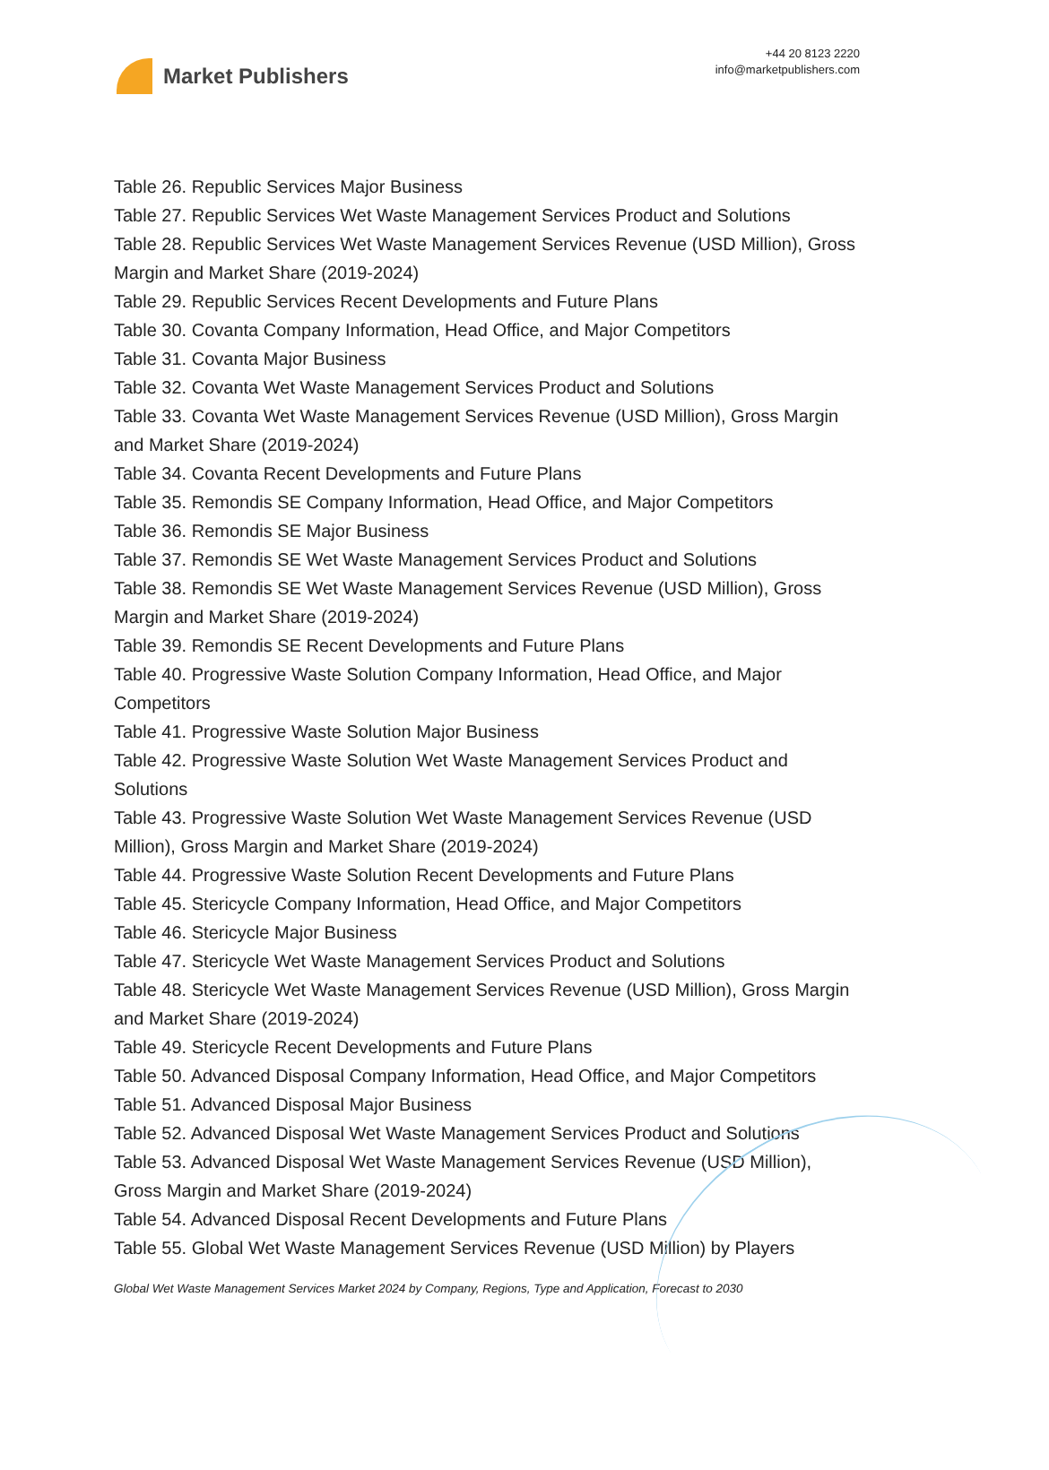Market Publishers
+44 20 8123 2220
info@marketpublishers.com
Table 26. Republic Services Major Business
Table 27. Republic Services Wet Waste Management Services Product and Solutions
Table 28. Republic Services Wet Waste Management Services Revenue (USD Million), Gross Margin and Market Share (2019-2024)
Table 29. Republic Services Recent Developments and Future Plans
Table 30. Covanta Company Information, Head Office, and Major Competitors
Table 31. Covanta Major Business
Table 32. Covanta Wet Waste Management Services Product and Solutions
Table 33. Covanta Wet Waste Management Services Revenue (USD Million), Gross Margin and Market Share (2019-2024)
Table 34. Covanta Recent Developments and Future Plans
Table 35. Remondis SE Company Information, Head Office, and Major Competitors
Table 36. Remondis SE Major Business
Table 37. Remondis SE Wet Waste Management Services Product and Solutions
Table 38. Remondis SE Wet Waste Management Services Revenue (USD Million), Gross Margin and Market Share (2019-2024)
Table 39. Remondis SE Recent Developments and Future Plans
Table 40. Progressive Waste Solution Company Information, Head Office, and Major Competitors
Table 41. Progressive Waste Solution Major Business
Table 42. Progressive Waste Solution Wet Waste Management Services Product and Solutions
Table 43. Progressive Waste Solution Wet Waste Management Services Revenue (USD Million), Gross Margin and Market Share (2019-2024)
Table 44. Progressive Waste Solution Recent Developments and Future Plans
Table 45. Stericycle Company Information, Head Office, and Major Competitors
Table 46. Stericycle Major Business
Table 47. Stericycle Wet Waste Management Services Product and Solutions
Table 48. Stericycle Wet Waste Management Services Revenue (USD Million), Gross Margin and Market Share (2019-2024)
Table 49. Stericycle Recent Developments and Future Plans
Table 50. Advanced Disposal Company Information, Head Office, and Major Competitors
Table 51. Advanced Disposal Major Business
Table 52. Advanced Disposal Wet Waste Management Services Product and Solutions
Table 53. Advanced Disposal Wet Waste Management Services Revenue (USD Million), Gross Margin and Market Share (2019-2024)
Table 54. Advanced Disposal Recent Developments and Future Plans
Table 55. Global Wet Waste Management Services Revenue (USD Million) by Players
Global Wet Waste Management Services Market 2024 by Company, Regions, Type and Application, Forecast to 2030